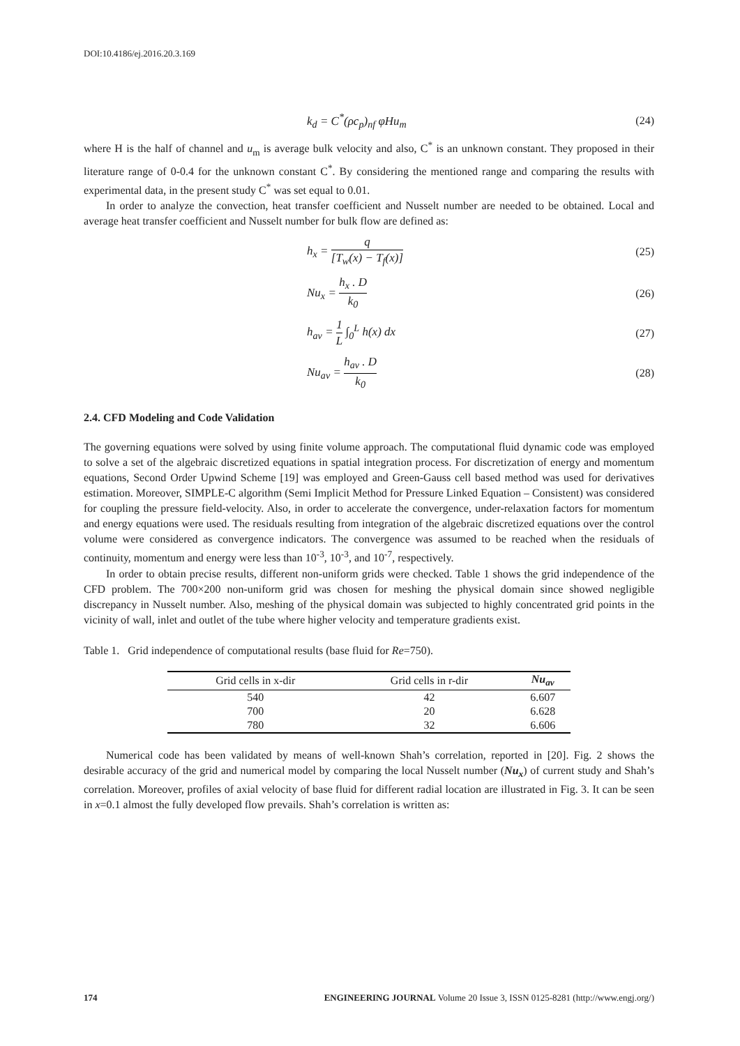DOI:10.4186/ej.2016.20.3.169
k<sub>d</sub> = C<sup>*</sup>(ρc<sub>p</sub>)<sub>nf</sub> φHu<sub>m</sub> (24)
where H is the half of channel and u<sub>m</sub> is average bulk velocity and also, C<sup>*</sup> is an unknown constant. They proposed in their literature range of 0-0.4 for the unknown constant C<sup>*</sup>. By considering the mentioned range and comparing the results with experimental data, in the present study C<sup>*</sup> was set equal to 0.01.
In order to analyze the convection, heat transfer coefficient and Nusselt number are needed to be obtained. Local and average heat transfer coefficient and Nusselt number for bulk flow are defined as:
h<sub>x</sub> = q [T<sub>w</sub>(x) − T<sub>f</sub>(x)] (25)
Nu<sub>x</sub> = h<sub>x</sub> . D k<sub>0</sub> (26)
h<sub>av</sub> = 1 L ∫<sub>0</sub><sup>L</sup> h(x) dx (27)
Nu<sub>av</sub> = h<sub>av</sub> . D k<sub>0</sub> (28)
2.4. CFD Modeling and Code Validation
The governing equations were solved by using finite volume approach. The computational fluid dynamic code was employed to solve a set of the algebraic discretized equations in spatial integration process. For discretization of energy and momentum equations, Second Order Upwind Scheme [19] was employed and Green-Gauss cell based method was used for derivatives estimation. Moreover, SIMPLE-C algorithm (Semi Implicit Method for Pressure Linked Equation – Consistent) was considered for coupling the pressure field-velocity. Also, in order to accelerate the convergence, under-relaxation factors for momentum and energy equations were used. The residuals resulting from integration of the algebraic discretized equations over the control volume were considered as convergence indicators. The convergence was assumed to be reached when the residuals of continuity, momentum and energy were less than 10<sup>-3</sup>, 10<sup>-3</sup>, and 10<sup>-7</sup>, respectively.
In order to obtain precise results, different non-uniform grids were checked. Table 1 shows the grid independence of the CFD problem. The 700×200 non-uniform grid was chosen for meshing the physical domain since showed negligible discrepancy in Nusselt number. Also, meshing of the physical domain was subjected to highly concentrated grid points in the vicinity of wall, inlet and outlet of the tube where higher velocity and temperature gradients exist.
Table 1. Grid independence of computational results (base fluid for Re=750).
| Grid cells in x-dir | Grid cells in r-dir | Nu<sub>av</sub> |
| --- | --- | --- |
| 540 | 42 | 6.607 |
| 700 | 20 | 6.628 |
| 780 | 32 | 6.606 |
Numerical code has been validated by means of well-known Shah’s correlation, reported in [20]. Fig. 2 shows the desirable accuracy of the grid and numerical model by comparing the local Nusselt number (Nu<sub>x</sub>) of current study and Shah’s correlation. Moreover, profiles of axial velocity of base fluid for different radial location are illustrated in Fig. 3. It can be seen in x=0.1 almost the fully developed flow prevails. Shah’s correlation is written as:
174 ENGINEERING JOURNAL Volume 20 Issue 3, ISSN 0125-8281 (http://www.engj.org/)